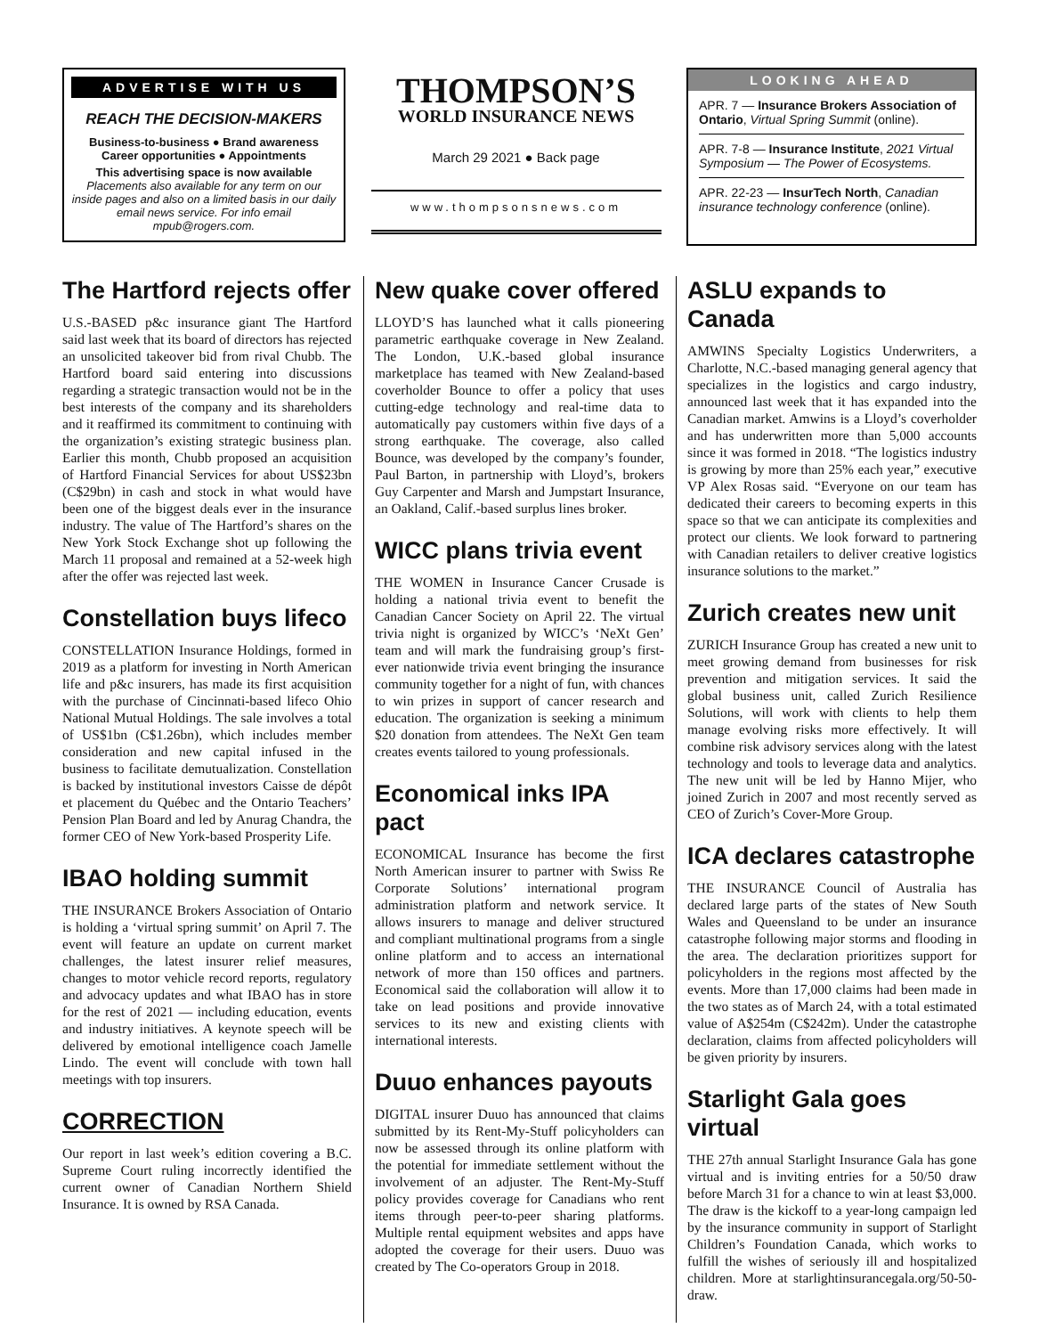ADVERTISE WITH US
REACH THE DECISION-MAKERS
Business-to-business ● Brand awareness
Career opportunities ● Appointments
This advertising space is now available
Placements also available for any term on our inside pages and also on a limited basis in our daily email news service. For info email mpub@rogers.com.
THOMPSON’S
WORLD INSURANCE NEWS
March 29 2021 ● Back page
www.thompsonsnews.com
LOOKING AHEAD
APR. 7 — Insurance Brokers Association of Ontario, Virtual Spring Summit (online).
APR. 7-8 — Insurance Institute, 2021 Virtual Symposium — The Power of Ecosystems.
APR. 22-23 — InsurTech North, Canadian insurance technology conference (online).
The Hartford rejects offer
U.S.-BASED p&c insurance giant The Hartford said last week that its board of directors has rejected an unsolicited takeover bid from rival Chubb. The Hartford board said entering into discussions regarding a strategic transaction would not be in the best interests of the company and its shareholders and it reaffirmed its commitment to continuing with the organization’s existing strategic business plan. Earlier this month, Chubb proposed an acquisition of Hartford Financial Services for about US$23bn (C$29bn) in cash and stock in what would have been one of the biggest deals ever in the insurance industry. The value of The Hartford’s shares on the New York Stock Exchange shot up following the March 11 proposal and remained at a 52-week high after the offer was rejected last week.
Constellation buys lifeco
CONSTELLATION Insurance Holdings, formed in 2019 as a platform for investing in North American life and p&c insurers, has made its first acquisition with the purchase of Cincinnati-based lifeco Ohio National Mutual Holdings. The sale involves a total of US$1bn (C$1.26bn), which includes member consideration and new capital infused in the business to facilitate demutualization. Constellation is backed by institutional investors Caisse de dépôt et placement du Québec and the Ontario Teachers’ Pension Plan Board and led by Anurag Chandra, the former CEO of New York-based Prosperity Life.
IBAO holding summit
THE INSURANCE Brokers Association of Ontario is holding a ‘virtual spring summit’ on April 7. The event will feature an update on current market challenges, the latest insurer relief measures, changes to motor vehicle record reports, regulatory and advocacy updates and what IBAO has in store for the rest of 2021 — including education, events and industry initiatives. A keynote speech will be delivered by emotional intelligence coach Jamelle Lindo. The event will conclude with town hall meetings with top insurers.
CORRECTION
Our report in last week’s edition covering a B.C. Supreme Court ruling incorrectly identified the current owner of Canadian Northern Shield Insurance. It is owned by RSA Canada.
New quake cover offered
LLOYD’S has launched what it calls pioneering parametric earthquake coverage in New Zealand. The London, U.K.-based global insurance marketplace has teamed with New Zealand-based coverholder Bounce to offer a policy that uses cutting-edge technology and real-time data to automatically pay customers within five days of a strong earthquake. The coverage, also called Bounce, was developed by the company’s founder, Paul Barton, in partnership with Lloyd’s, brokers Guy Carpenter and Marsh and Jumpstart Insurance, an Oakland, Calif.-based surplus lines broker.
WICC plans trivia event
THE WOMEN in Insurance Cancer Crusade is holding a national trivia event to benefit the Canadian Cancer Society on April 22. The virtual trivia night is organized by WICC’s ‘NeXt Gen’ team and will mark the fundraising group’s first-ever nationwide trivia event bringing the insurance community together for a night of fun, with chances to win prizes in support of cancer research and education. The organization is seeking a minimum $20 donation from attendees. The NeXt Gen team creates events tailored to young professionals.
Economical inks IPA pact
ECONOMICAL Insurance has become the first North American insurer to partner with Swiss Re Corporate Solutions’ international program administration platform and network service. It allows insurers to manage and deliver structured and compliant multinational programs from a single online platform and to access an international network of more than 150 offices and partners. Economical said the collaboration will allow it to take on lead positions and provide innovative services to its new and existing clients with international interests.
Duuo enhances payouts
DIGITAL insurer Duuo has announced that claims submitted by its Rent-My-Stuff policyholders can now be assessed through its online platform with the potential for immediate settlement without the involvement of an adjuster. The Rent-My-Stuff policy provides coverage for Canadians who rent items through peer-to-peer sharing platforms. Multiple rental equipment websites and apps have adopted the coverage for their users. Duuo was created by The Co-operators Group in 2018.
ASLU expands to Canada
AMWINS Specialty Logistics Underwriters, a Charlotte, N.C.-based managing general agency that specializes in the logistics and cargo industry, announced last week that it has expanded into the Canadian market. Amwins is a Lloyd’s coverholder and has underwritten more than 5,000 accounts since it was formed in 2018. “The logistics industry is growing by more than 25% each year,” executive VP Alex Rosas said. “Everyone on our team has dedicated their careers to becoming experts in this space so that we can anticipate its complexities and protect our clients. We look forward to partnering with Canadian retailers to deliver creative logistics insurance solutions to the market.”
Zurich creates new unit
ZURICH Insurance Group has created a new unit to meet growing demand from businesses for risk prevention and mitigation services. It said the global business unit, called Zurich Resilience Solutions, will work with clients to help them manage evolving risks more effectively. It will combine risk advisory services along with the latest technology and tools to leverage data and analytics. The new unit will be led by Hanno Mijer, who joined Zurich in 2007 and most recently served as CEO of Zurich’s Cover-More Group.
ICA declares catastrophe
THE INSURANCE Council of Australia has declared large parts of the states of New South Wales and Queensland to be under an insurance catastrophe following major storms and flooding in the area. The declaration prioritizes support for policyholders in the regions most affected by the events. More than 17,000 claims had been made in the two states as of March 24, with a total estimated value of A$254m (C$242m). Under the catastrophe declaration, claims from affected policyholders will be given priority by insurers.
Starlight Gala goes virtual
THE 27th annual Starlight Insurance Gala has gone virtual and is inviting entries for a 50/50 draw before March 31 for a chance to win at least $3,000. The draw is the kickoff to a year-long campaign led by the insurance community in support of Starlight Children’s Foundation Canada, which works to fulfill the wishes of seriously ill and hospitalized children. More at starlightinsurancegala.org/50-50-draw.